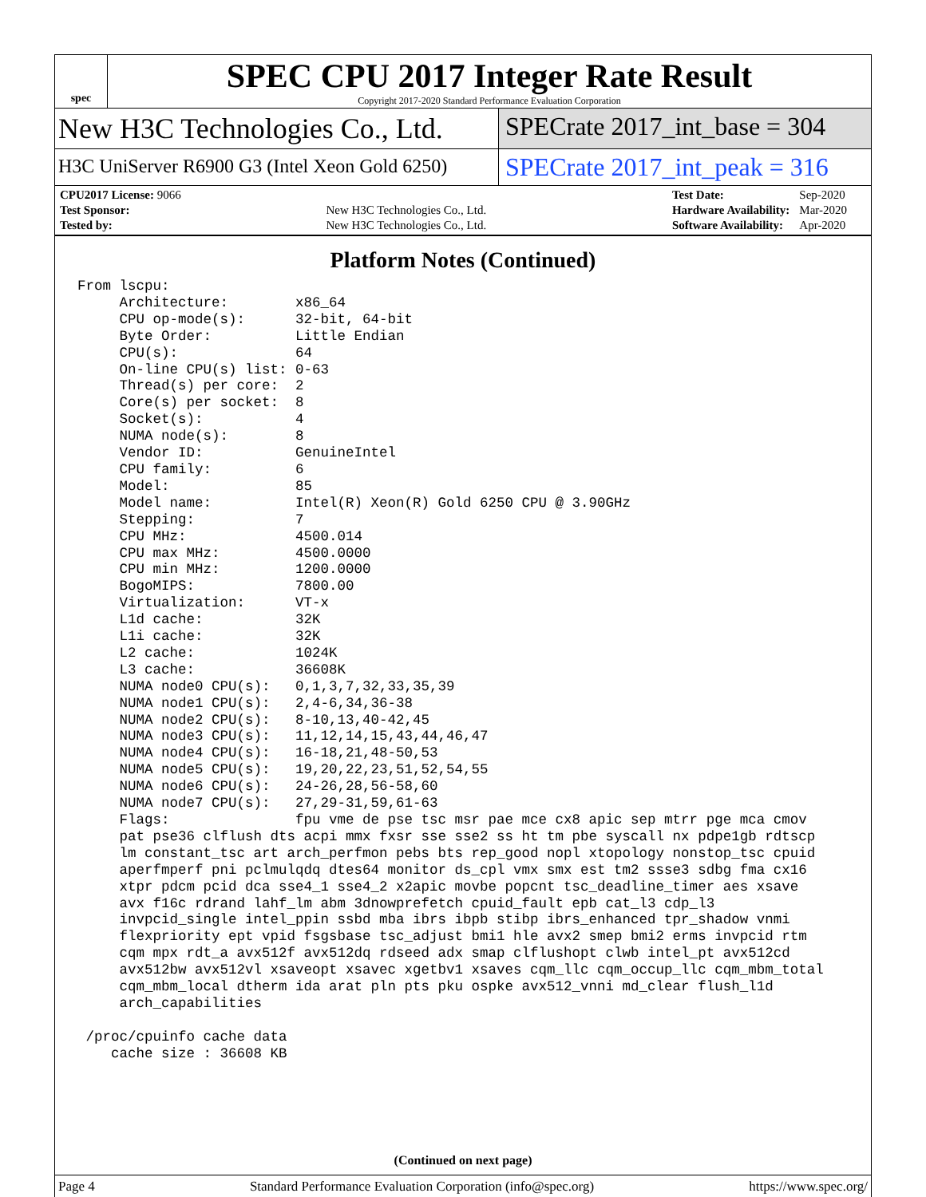spec
SPEC CPU 2017 Integer Rate Result
Copyright 2017-2020 Standard Performance Evaluation Corporation
New H3C Technologies Co., Ltd. SPECrate 2017_int_base = 304
H3C UniServer R6900 G3 (Intel Xeon Gold 6250)
SPECrate 2017_int_peak = 316
| CPU2017 License: 9066 | |
| Test Sponsor: | New H3C Technologies Co., Ltd. |
| Tested by: | New H3C Technologies Co., Ltd. |
| Test Date: | Sep-2020 |
| Hardware Availability: | Mar-2020 |
| Software Availability: | Apr-2020 |
Platform Notes (Continued)
From lscpu:
     Architecture:        x86_64
     CPU op-mode(s):      32-bit, 64-bit
     Byte Order:          Little Endian
     CPU(s):              64
     On-line CPU(s) list: 0-63
     Thread(s) per core:  2
     Core(s) per socket:  8
     Socket(s):           4
     NUMA node(s):        8
     Vendor ID:           GenuineIntel
     CPU family:          6
     Model:               85
     Model name:          Intel(R) Xeon(R) Gold 6250 CPU @ 3.90GHz
     Stepping:            7
     CPU MHz:             4500.014
     CPU max MHz:         4500.0000
     CPU min MHz:         1200.0000
     BogoMIPS:            7800.00
     Virtualization:      VT-x
     L1d cache:           32K
     L1i cache:           32K
     L2 cache:            1024K
     L3 cache:            36608K
     NUMA node0 CPU(s):   0,1,3,7,32,33,35,39
     NUMA node1 CPU(s):   2,4-6,34,36-38
     NUMA node2 CPU(s):   8-10,13,40-42,45
     NUMA node3 CPU(s):   11,12,14,15,43,44,46,47
     NUMA node4 CPU(s):   16-18,21,48-50,53
     NUMA node5 CPU(s):   19,20,22,23,51,52,54,55
     NUMA node6 CPU(s):   24-26,28,56-58,60
     NUMA node7 CPU(s):   27,29-31,59,61-63
     Flags:               fpu vme de pse tsc msr pae mce cx8 apic sep mtrr pge mca cmov
     pat pse36 clflush dts acpi mmx fxsr sse sse2 ss ht tm pbe syscall nx pdpe1gb rdtscp
     lm constant_tsc art arch_perfmon pebs bts rep_good nopl xtopology nonstop_tsc cpuid
     aperfmperf pni pclmulqdq dtes64 monitor ds_cpl vmx smx est tm2 ssse3 sdbg fma cx16
     xtpr pdcm pcid dca sse4_1 sse4_2 x2apic movbe popcnt tsc_deadline_timer aes xsave
     avx f16c rdrand lahf_lm abm 3dnowprefetch cpuid_fault epb cat_l3 cdp_l3
     invpcid_single intel_ppin ssbd mba ibrs ibpb stibp ibrs_enhanced tpr_shadow vnmi
     flexpriority ept vpid fsgsbase tsc_adjust bmi1 hle avx2 smep bmi2 erms invpcid rtm
     cqm mpx rdt_a avx512f avx512dq rdseed adx smap clflushopt clwb intel_pt avx512cd
     avx512bw avx512vl xsaveopt xsavec xgetbv1 xsaves cqm_llc cqm_occup_llc cqm_mbm_total
     cqm_mbm_local dtherm ida arat pln pts pku ospke avx512_vnni md_clear flush_l1d
     arch_capabilities

 /proc/cpuinfo cache data
    cache size : 36608 KB
(Continued on next page)
Page 4 Standard Performance Evaluation Corporation (info@spec.org) https://www.spec.org/